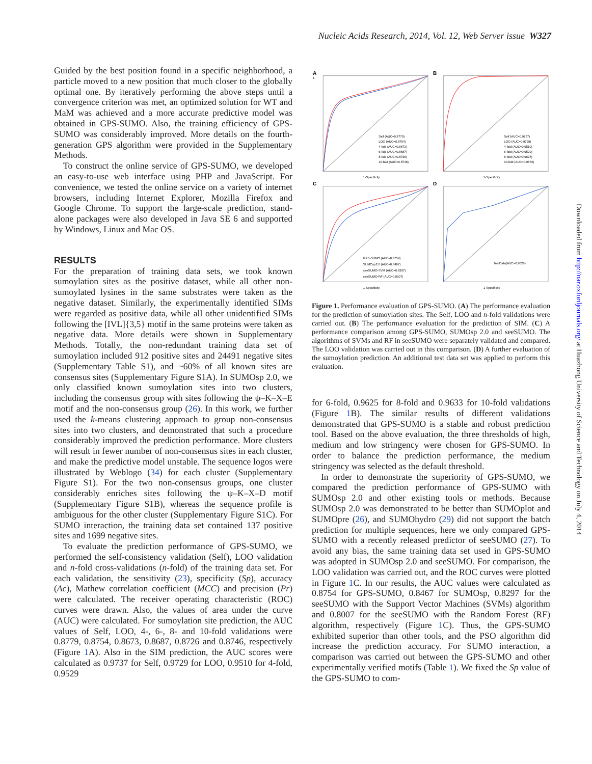Nucleic Acids Research, 2014, Vol. 12, Web Server issue W327
Downloaded from http://nar.oxfordjournals.org/ at Huazhong University of Science and Technology on July 4, 2014
Guided by the best position found in a specific neighborhood, a particle moved to a new position that much closer to the globally optimal one. By iteratively performing the above steps until a convergence criterion was met, an optimized solution for WT and MaM was achieved and a more accurate predictive model was obtained in GPS-SUMO. Also, the training efficiency of GPS-SUMO was considerably improved. More details on the fourth-generation GPS algorithm were provided in the Supplementary Methods.
To construct the online service of GPS-SUMO, we developed an easy-to-use web interface using PHP and JavaScript. For convenience, we tested the online service on a variety of internet browsers, including Internet Explorer, Mozilla Firefox and Google Chrome. To support the large-scale prediction, stand-alone packages were also developed in Java SE 6 and supported by Windows, Linux and Mac OS.
RESULTS
For the preparation of training data sets, we took known sumoylation sites as the positive dataset, while all other non-sumoylated lysines in the same substrates were taken as the negative dataset. Similarly, the experimentally identified SIMs were regarded as positive data, while all other unidentified SIMs following the [IVL]{3,5} motif in the same proteins were taken as negative data. More details were shown in Supplementary Methods. Totally, the non-redundant training data set of sumoylation included 912 positive sites and 24491 negative sites (Supplementary Table S1), and ~60% of all known sites are consensus sites (Supplementary Figure S1A). In SUMOsp 2.0, we only classified known sumoylation sites into two clusters, including the consensus group with sites following the ψ–K–X–E motif and the non-consensus group (26). In this work, we further used the k-means clustering approach to group non-consensus sites into two clusters, and demonstrated that such a procedure considerably improved the prediction performance. More clusters will result in fewer number of non-consensus sites in each cluster, and make the predictive model unstable. The sequence logos were illustrated by Weblogo (34) for each cluster (Supplementary Figure S1). For the two non-consensus groups, one cluster considerably enriches sites following the ψ–K–X–D motif (Supplementary Figure S1B), whereas the sequence profile is ambiguous for the other cluster (Supplementary Figure S1C). For SUMO interaction, the training data set contained 137 positive sites and 1699 negative sites.
To evaluate the prediction performance of GPS-SUMO, we performed the self-consistency validation (Self), LOO validation and n-fold cross-validations (n-fold) of the training data set. For each validation, the sensitivity (23), specificity (Sp), accuracy (Ac), Mathew correlation coefficient (MCC) and precision (Pr) were calculated. The receiver operating characteristic (ROC) curves were drawn. Also, the values of area under the curve (AUC) were calculated. For sumoylation site prediction, the AUC values of Self, LOO, 4-, 6-, 8- and 10-fold validations were 0.8779, 0.8754, 0.8673, 0.8687, 0.8726 and 0.8746, respectively (Figure 1 A). Also in the SIM prediction, the AUC scores were calculated as 0.9737 for Self, 0.9729 for LOO, 0.9510 for 4-fold, 0.9529
A
1
Self (AUC=0.8779)
LOO (AUC=0.8754)
4-fold (AUC=0.8673)
6-fold (AUC=0.8687)
8-fold (AUC=0.8726)
10-fold (AUC=0.8746)
1-Specificity
B
Self (AUC=0.9737)
LOO (AUC=0.9729)
4-fold (AUC=0.9510)
6-fold (AUC=0.9529)
8-fold (AUC=0.9625)
10-fold (AUC=0.9633)
1-Specificity
C
GPS-SUMO (AUC=0.8754)
SUMOsp2.0 (AUC=0.8467)
seeSUMO-SVM (AUC=0.8297)
seeSUMO-RF (AUC=0.8007)
1-Specificity
D
TestData(AUC=0.8629)
1-Specificity
Figure 1. Performance evaluation of GPS-SUMO. (A) The performance evaluation for the prediction of sumoylation sites. The Self, LOO and n-fold validations were carried out. (B) The performance evaluation for the prediction of SIM. (C) A performance comparison among GPS-SUMO, SUMOsp 2.0 and seeSUMO. The algorithms of SVMs and RF in seeSUMO were separately validated and compared. The LOO validation was carried out in this comparison. (D) A further evaluation of the sumoylation prediction. An additional test data set was applied to perform this evaluation.
for 6-fold, 0.9625 for 8-fold and 0.9633 for 10-fold validations (Figure 1 B). The similar results of different validations demonstrated that GPS-SUMO is a stable and robust prediction tool. Based on the above evaluation, the three thresholds of high, medium and low stringency were chosen for GPS-SUMO. In order to balance the prediction performance, the medium stringency was selected as the default threshold.
In order to demonstrate the superiority of GPS-SUMO, we compared the prediction performance of GPS-SUMO with SUMOsp 2.0 and other existing tools or methods. Because SUMOsp 2.0 was demonstrated to be better than SUMOplot and SUMOpre (26), and SUMOhydro (29) did not support the batch prediction for multiple sequences, here we only compared GPS-SUMO with a recently released predictor of seeSUMO (27). To avoid any bias, the same training data set used in GPS-SUMO was adopted in SUMOsp 2.0 and seeSUMO. For comparison, the LOO validation was carried out, and the ROC curves were plotted in Figure 1 C. In our results, the AUC values were calculated as 0.8754 for GPS-SUMO, 0.8467 for SUMOsp, 0.8297 for the seeSUMO with the Support Vector Machines (SVMs) algorithm and 0.8007 for the seeSUMO with the Random Forest (RF) algorithm, respectively (Figure 1 C). Thus, the GPS-SUMO exhibited superior than other tools, and the PSO algorithm did increase the prediction accuracy. For SUMO interaction, a comparison was carried out between the GPS-SUMO and other experimentally verified motifs (Table 1). We fixed the Sp value of the GPS-SUMO to com-